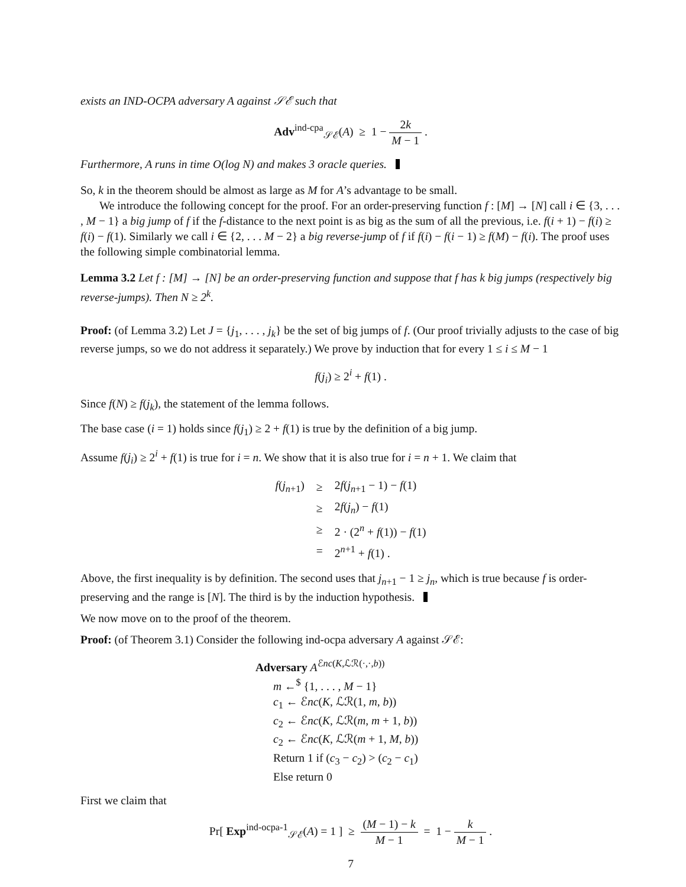exists an IND-OCPA adversary A against 𝒮ℰ such that
Adv<sup>ind-cpa</sup><sub>𝒮ℰ</sub>(A) ≥ 1 − 2k M − 1 .
Furthermore, A runs in time O(log N) and makes 3 oracle queries.
So, k in the theorem should be almost as large as M for A’s advantage to be small.
We introduce the following concept for the proof. For an order-preserving function f : [M] → [N] call i ∈ {3, . . . , M − 1} a big jump of f if the f-distance to the next point is as big as the sum of all the previous, i.e. f(i + 1) − f(i) ≥ f(i) − f(1). Similarly we call i ∈ {2, . . . M − 2} a big reverse-jump of f if f(i) − f(i − 1) ≥ f(M) − f(i). The proof uses the following simple combinatorial lemma.
Lemma 3.2 Let f : [M] → [N] be an order-preserving function and suppose that f has k big jumps (respectively big reverse-jumps). Then N ≥ 2<sup>k</sup>.
Proof: (of Lemma 3.2) Let J = {j<sub>1</sub>, . . . , j<sub>k</sub>} be the set of big jumps of f. (Our proof trivially adjusts to the case of big reverse jumps, so we do not address it separately.) We prove by induction that for every 1 ≤ i ≤ M − 1
f(j<sub>i</sub>) ≥ 2<sup>i</sup> + f(1) .
Since f(N) ≥ f(j<sub>k</sub>), the statement of the lemma follows.
The base case (i = 1) holds since f(j<sub>1</sub>) ≥ 2 + f(1) is true by the definition of a big jump.
Assume f(j<sub>i</sub>) ≥ 2<sup>i</sup> + f(1) is true for i = n. We show that it is also true for i = n + 1. We claim that
| f ( j<sub>n+1</sub>) | ≥ | 2 f ( j<sub>n+1</sub> − 1) − f (1) |
| | ≥ | 2 f ( j<sub>n</sub> ) − f (1) |
| | ≥ | 2 · (2<sup>n</sup> + f (1)) − f (1) |
| | = | 2<sup>n+1</sup> + f (1) . |
Above, the first inequality is by definition. The second uses that j<sub>n+1</sub> − 1 ≥ j<sub>n</sub>, which is true because f is order-preserving and the range is [N]. The third is by the induction hypothesis.
We now move on to the proof of the theorem.
Proof: (of Theorem 3.1) Consider the following ind-ocpa adversary A against 𝒮ℰ:
Adversary A<sup>ℰnc(K,ℒℛ(·,·,b))</sup>
m ←<sup>$</sup> {1, . . . , M − 1}
c<sub>1</sub> ← ℰnc(K, ℒℛ(1, m, b))
c<sub>2</sub> ← ℰnc(K, ℒℛ(m, m + 1, b))
c<sub>2</sub> ← ℰnc(K, ℒℛ(m + 1, M, b))
Return 1 if (c<sub>3</sub> − c<sub>2</sub>) > (c<sub>2</sub> − c<sub>1</sub>)
Else return 0
First we claim that
Pr[ Exp<sup>ind-ocpa-1</sup><sub>𝒮ℰ</sub>(A) = 1 ] ≥ (M − 1) − k M − 1 = 1 − k M − 1 .
7